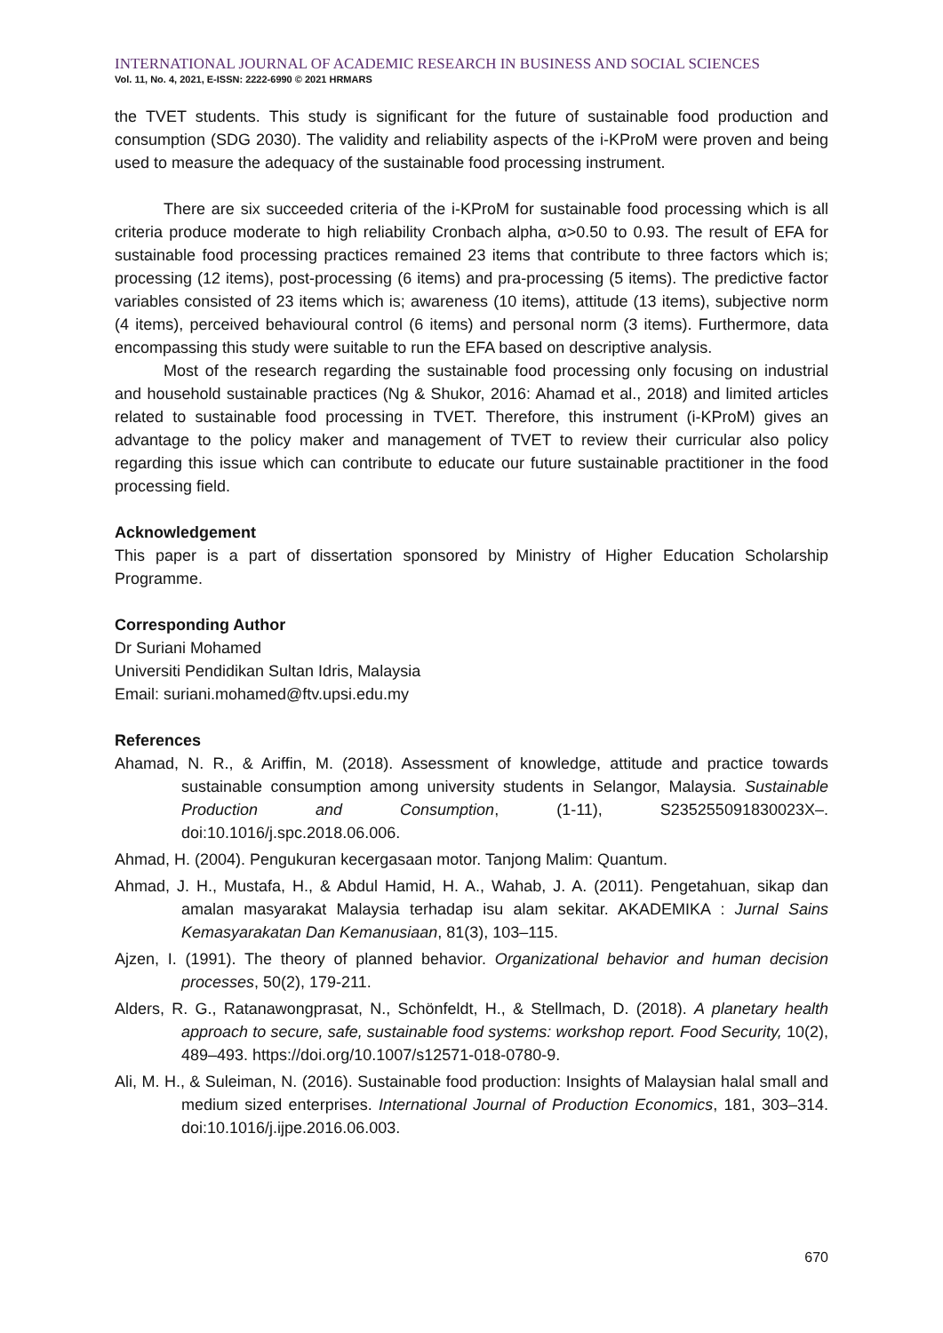INTERNATIONAL JOURNAL OF ACADEMIC RESEARCH IN BUSINESS AND SOCIAL SCIENCES
Vol. 11, No. 4, 2021, E-ISSN: 2222-6990 © 2021 HRMARS
the TVET students. This study is significant for the future of sustainable food production and consumption (SDG 2030). The validity and reliability aspects of the i-KProM were proven and being used to measure the adequacy of the sustainable food processing instrument.
There are six succeeded criteria of the i-KProM for sustainable food processing which is all criteria produce moderate to high reliability Cronbach alpha, α>0.50 to 0.93. The result of EFA for sustainable food processing practices remained 23 items that contribute to three factors which is; processing (12 items), post-processing (6 items) and pra-processing (5 items). The predictive factor variables consisted of 23 items which is; awareness (10 items), attitude (13 items), subjective norm (4 items), perceived behavioural control (6 items) and personal norm (3 items). Furthermore, data encompassing this study were suitable to run the EFA based on descriptive analysis.
Most of the research regarding the sustainable food processing only focusing on industrial and household sustainable practices (Ng & Shukor, 2016: Ahamad et al., 2018) and limited articles related to sustainable food processing in TVET. Therefore, this instrument (i-KProM) gives an advantage to the policy maker and management of TVET to review their curricular also policy regarding this issue which can contribute to educate our future sustainable practitioner in the food processing field.
Acknowledgement
This paper is a part of dissertation sponsored by Ministry of Higher Education Scholarship Programme.
Corresponding Author
Dr Suriani Mohamed
Universiti Pendidikan Sultan Idris, Malaysia
Email: suriani.mohamed@ftv.upsi.edu.my
References
Ahamad, N. R., & Ariffin, M. (2018). Assessment of knowledge, attitude and practice towards sustainable consumption among university students in Selangor, Malaysia. Sustainable Production and Consumption, (1-11), S235255091830023X–. doi:10.1016/j.spc.2018.06.006.
Ahmad, H. (2004). Pengukuran kecergasaan motor. Tanjong Malim: Quantum.
Ahmad, J. H., Mustafa, H., & Abdul Hamid, H. A., Wahab, J. A. (2011). Pengetahuan, sikap dan amalan masyarakat Malaysia terhadap isu alam sekitar. AKADEMIKA : Jurnal Sains Kemasyarakatan Dan Kemanusiaan, 81(3), 103–115.
Ajzen, I. (1991). The theory of planned behavior. Organizational behavior and human decision processes, 50(2), 179-211.
Alders, R. G., Ratanawongprasat, N., Schönfeldt, H., & Stellmach, D. (2018). A planetary health approach to secure, safe, sustainable food systems: workshop report. Food Security, 10(2), 489–493. https://doi.org/10.1007/s12571-018-0780-9.
Ali, M. H., & Suleiman, N. (2016). Sustainable food production: Insights of Malaysian halal small and medium sized enterprises. International Journal of Production Economics, 181, 303–314. doi:10.1016/j.ijpe.2016.06.003.
670